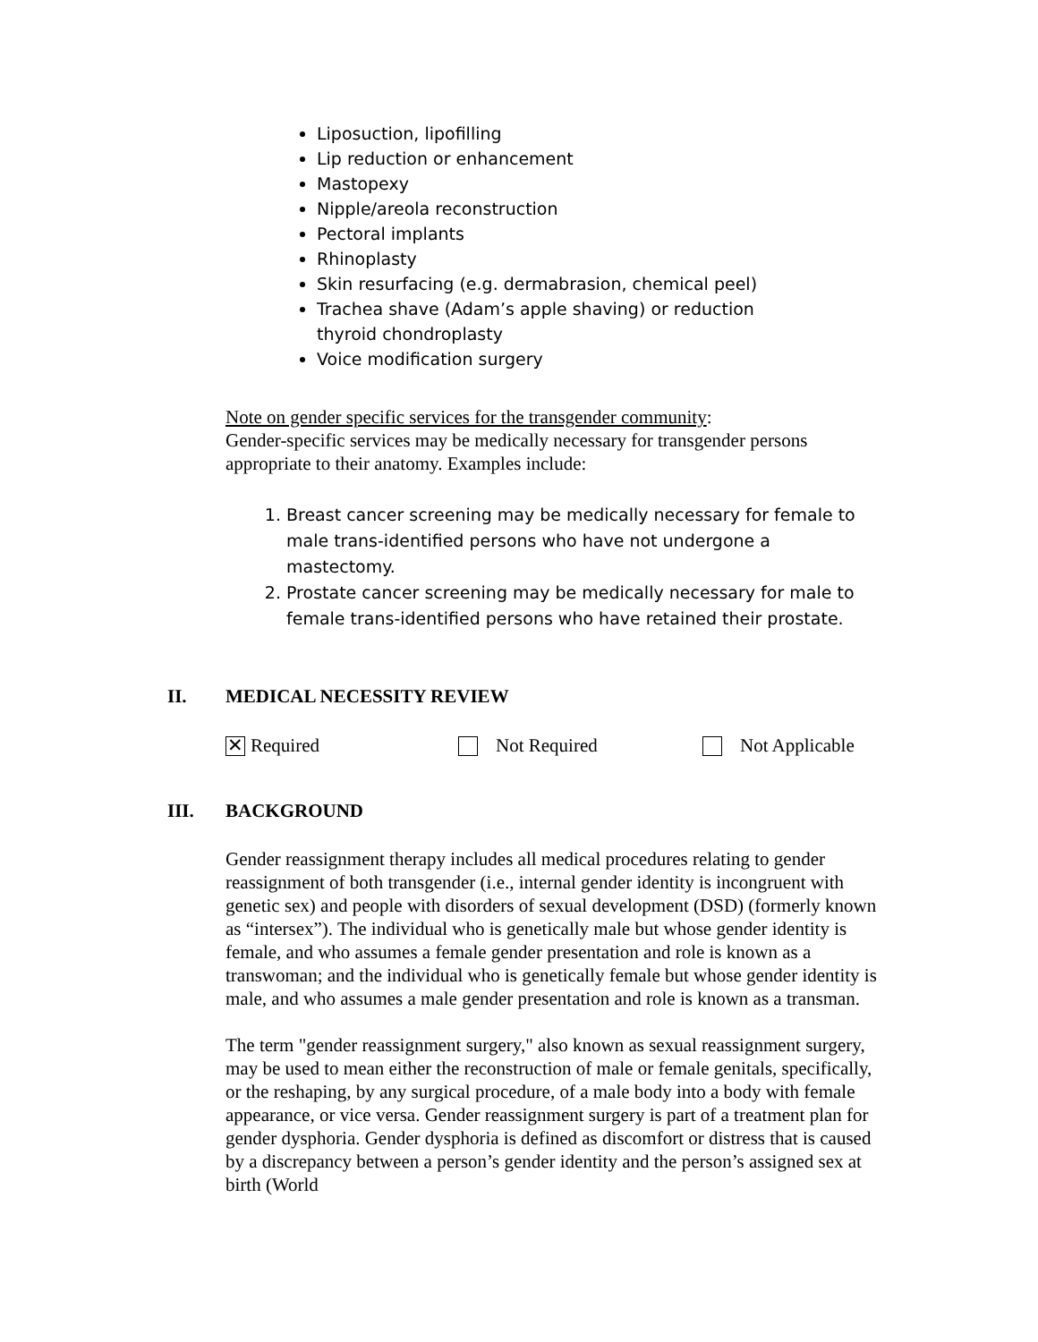Liposuction, lipofilling
Lip reduction or enhancement
Mastopexy
Nipple/areola reconstruction
Pectoral implants
Rhinoplasty
Skin resurfacing (e.g. dermabrasion, chemical peel)
Trachea shave (Adam’s apple shaving) or reduction thyroid chondroplasty
Voice modification surgery
Note on gender specific services for the transgender community:
Gender-specific services may be medically necessary for transgender persons appropriate to their anatomy. Examples include:
1. Breast cancer screening may be medically necessary for female to male trans-identified persons who have not undergone a mastectomy.
2. Prostate cancer screening may be medically necessary for male to female trans-identified persons who have retained their prostate.
II. MEDICAL NECESSITY REVIEW
✕ Required Not Required Not Applicable
III. BACKGROUND
Gender reassignment therapy includes all medical procedures relating to gender reassignment of both transgender (i.e., internal gender identity is incongruent with genetic sex) and people with disorders of sexual development (DSD) (formerly known as “intersex”). The individual who is genetically male but whose gender identity is female, and who assumes a female gender presentation and role is known as a transwoman; and the individual who is genetically female but whose gender identity is male, and who assumes a male gender presentation and role is known as a transman.
The term "gender reassignment surgery," also known as sexual reassignment surgery, may be used to mean either the reconstruction of male or female genitals, specifically, or the reshaping, by any surgical procedure, of a male body into a body with female appearance, or vice versa. Gender reassignment surgery is part of a treatment plan for gender dysphoria. Gender dysphoria is defined as discomfort or distress that is caused by a discrepancy between a person’s gender identity and the person’s assigned sex at birth (World